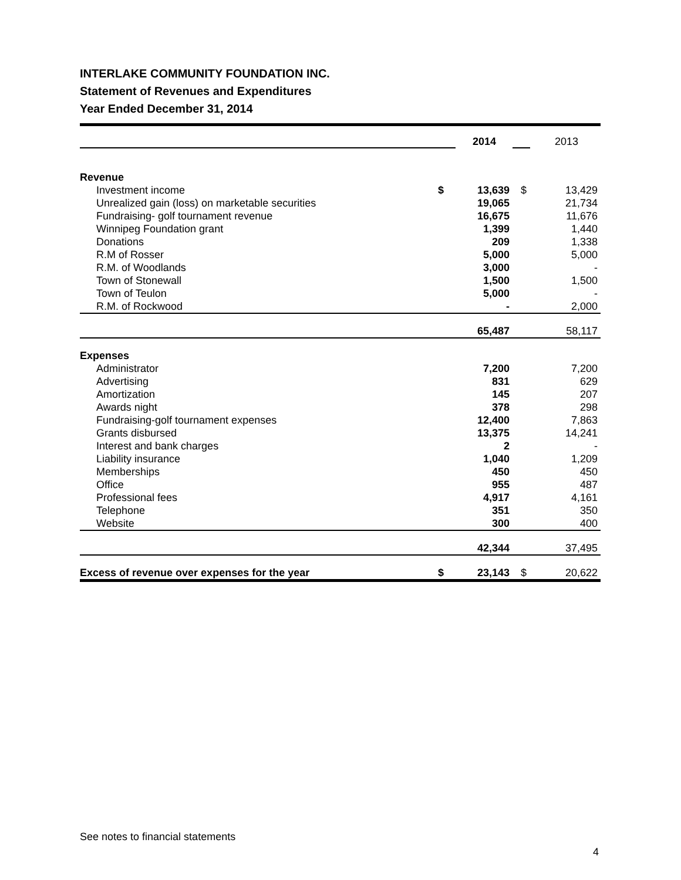INTERLAKE COMMUNITY FOUNDATION INC.
Statement of Revenues and Expenditures
Year Ended December 31, 2014
| | | 2014 | | 2013 |
| Revenue | | | | |
| Investment income | $ | 13,639 | $ | 13,429 |
| Unrealized gain (loss) on marketable securities | | 19,065 | | 21,734 |
| Fundraising- golf tournament revenue | | 16,675 | | 11,676 |
| Winnipeg Foundation grant | | 1,399 | | 1,440 |
| Donations | | 209 | | 1,338 |
| R.M of Rosser | | 5,000 | | 5,000 |
| R.M. of Woodlands | | 3,000 | | - |
| Town of Stonewall | | 1,500 | | 1,500 |
| Town of Teulon | | 5,000 | | - |
| R.M. of Rockwood | | - | | 2,000 |
| | | 65,487 | | 58,117 |
| Expenses | | | | |
| Administrator | | 7,200 | | 7,200 |
| Advertising | | 831 | | 629 |
| Amortization | | 145 | | 207 |
| Awards night | | 378 | | 298 |
| Fundraising-golf tournament expenses | | 12,400 | | 7,863 |
| Grants disbursed | | 13,375 | | 14,241 |
| Interest and bank charges | | 2 | | - |
| Liability insurance | | 1,040 | | 1,209 |
| Memberships | | 450 | | 450 |
| Office | | 955 | | 487 |
| Professional fees | | 4,917 | | 4,161 |
| Telephone | | 351 | | 350 |
| Website | | 300 | | 400 |
| | | 42,344 | | 37,495 |
| Excess of revenue over expenses for the year | $ | 23,143 | $ | 20,622 |
See notes to financial statements
4